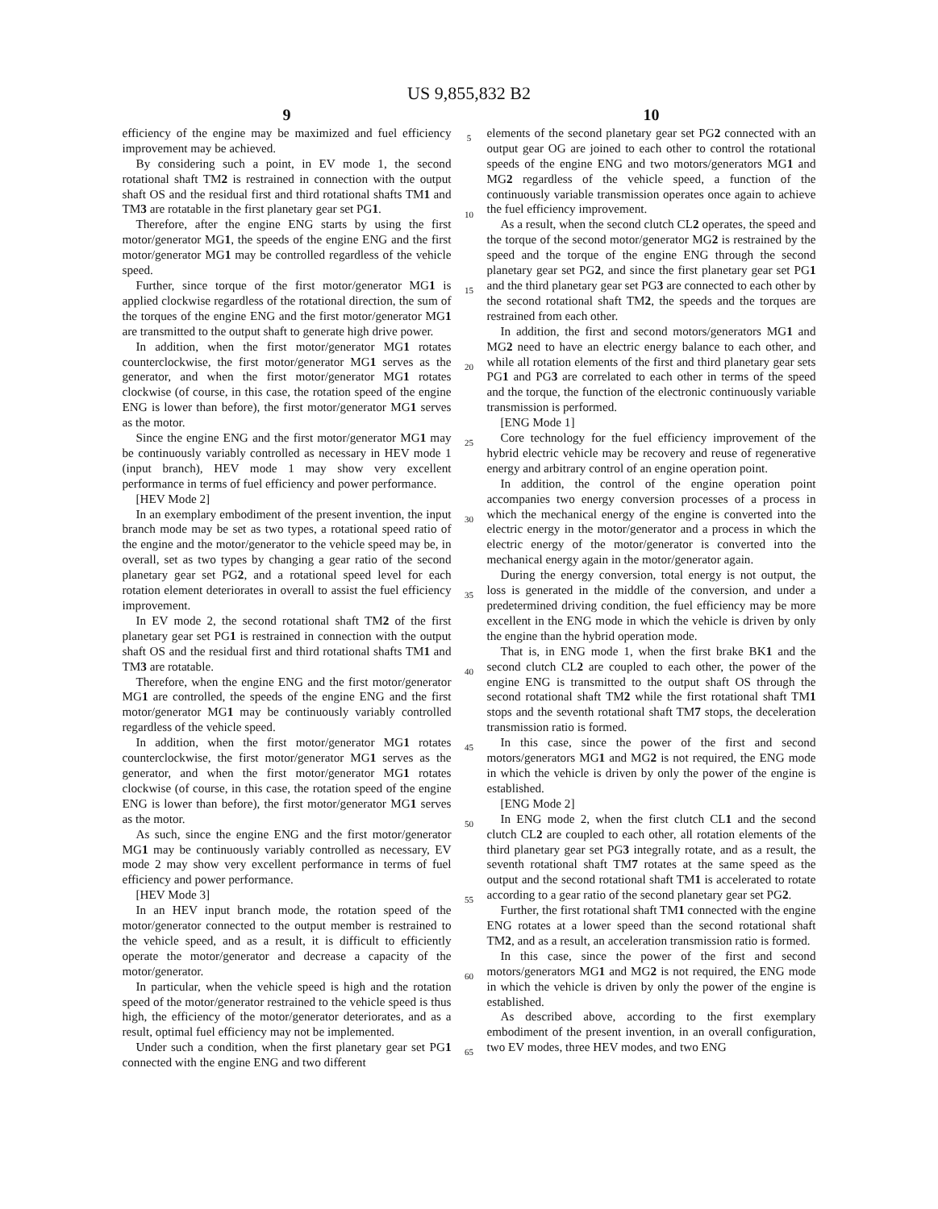US 9,855,832 B2
9
efficiency of the engine may be maximized and fuel efficiency improvement may be achieved.
By considering such a point, in EV mode 1, the second rotational shaft TM2 is restrained in connection with the output shaft OS and the residual first and third rotational shafts TM1 and TM3 are rotatable in the first planetary gear set PG1.
Therefore, after the engine ENG starts by using the first motor/generator MG1, the speeds of the engine ENG and the first motor/generator MG1 may be controlled regardless of the vehicle speed.
Further, since torque of the first motor/generator MG1 is applied clockwise regardless of the rotational direction, the sum of the torques of the engine ENG and the first motor/generator MG1 are transmitted to the output shaft to generate high drive power.
In addition, when the first motor/generator MG1 rotates counterclockwise, the first motor/generator MG1 serves as the generator, and when the first motor/generator MG1 rotates clockwise (of course, in this case, the rotation speed of the engine ENG is lower than before), the first motor/generator MG1 serves as the motor.
Since the engine ENG and the first motor/generator MG1 may be continuously variably controlled as necessary in HEV mode 1 (input branch), HEV mode 1 may show very excellent performance in terms of fuel efficiency and power performance.
[HEV Mode 2]
In an exemplary embodiment of the present invention, the input branch mode may be set as two types, a rotational speed ratio of the engine and the motor/generator to the vehicle speed may be, in overall, set as two types by changing a gear ratio of the second planetary gear set PG2, and a rotational speed level for each rotation element deteriorates in overall to assist the fuel efficiency improvement.
In EV mode 2, the second rotational shaft TM2 of the first planetary gear set PG1 is restrained in connection with the output shaft OS and the residual first and third rotational shafts TM1 and TM3 are rotatable.
Therefore, when the engine ENG and the first motor/generator MG1 are controlled, the speeds of the engine ENG and the first motor/generator MG1 may be continuously variably controlled regardless of the vehicle speed.
In addition, when the first motor/generator MG1 rotates counterclockwise, the first motor/generator MG1 serves as the generator, and when the first motor/generator MG1 rotates clockwise (of course, in this case, the rotation speed of the engine ENG is lower than before), the first motor/generator MG1 serves as the motor.
As such, since the engine ENG and the first motor/generator MG1 may be continuously variably controlled as necessary, EV mode 2 may show very excellent performance in terms of fuel efficiency and power performance.
[HEV Mode 3]
In an HEV input branch mode, the rotation speed of the motor/generator connected to the output member is restrained to the vehicle speed, and as a result, it is difficult to efficiently operate the motor/generator and decrease a capacity of the motor/generator.
In particular, when the vehicle speed is high and the rotation speed of the motor/generator restrained to the vehicle speed is thus high, the efficiency of the motor/generator deteriorates, and as a result, optimal fuel efficiency may not be implemented.
Under such a condition, when the first planetary gear set PG1 connected with the engine ENG and two different
5
10
15
20
25
30
35
40
45
50
55
60
65
10
elements of the second planetary gear set PG2 connected with an output gear OG are joined to each other to control the rotational speeds of the engine ENG and two motors/generators MG1 and MG2 regardless of the vehicle speed, a function of the continuously variable transmission operates once again to achieve the fuel efficiency improvement.
As a result, when the second clutch CL2 operates, the speed and the torque of the second motor/generator MG2 is restrained by the speed and the torque of the engine ENG through the second planetary gear set PG2, and since the first planetary gear set PG1 and the third planetary gear set PG3 are connected to each other by the second rotational shaft TM2, the speeds and the torques are restrained from each other.
In addition, the first and second motors/generators MG1 and MG2 need to have an electric energy balance to each other, and while all rotation elements of the first and third planetary gear sets PG1 and PG3 are correlated to each other in terms of the speed and the torque, the function of the electronic continuously variable transmission is performed.
[ENG Mode 1]
Core technology for the fuel efficiency improvement of the hybrid electric vehicle may be recovery and reuse of regenerative energy and arbitrary control of an engine operation point.
In addition, the control of the engine operation point accompanies two energy conversion processes of a process in which the mechanical energy of the engine is converted into the electric energy in the motor/generator and a process in which the electric energy of the motor/generator is converted into the mechanical energy again in the motor/generator again.
During the energy conversion, total energy is not output, the loss is generated in the middle of the conversion, and under a predetermined driving condition, the fuel efficiency may be more excellent in the ENG mode in which the vehicle is driven by only the engine than the hybrid operation mode.
That is, in ENG mode 1, when the first brake BK1 and the second clutch CL2 are coupled to each other, the power of the engine ENG is transmitted to the output shaft OS through the second rotational shaft TM2 while the first rotational shaft TM1 stops and the seventh rotational shaft TM7 stops, the deceleration transmission ratio is formed.
In this case, since the power of the first and second motors/generators MG1 and MG2 is not required, the ENG mode in which the vehicle is driven by only the power of the engine is established.
[ENG Mode 2]
In ENG mode 2, when the first clutch CL1 and the second clutch CL2 are coupled to each other, all rotation elements of the third planetary gear set PG3 integrally rotate, and as a result, the seventh rotational shaft TM7 rotates at the same speed as the output and the second rotational shaft TM1 is accelerated to rotate according to a gear ratio of the second planetary gear set PG2.
Further, the first rotational shaft TM1 connected with the engine ENG rotates at a lower speed than the second rotational shaft TM2, and as a result, an acceleration transmission ratio is formed.
In this case, since the power of the first and second motors/generators MG1 and MG2 is not required, the ENG mode in which the vehicle is driven by only the power of the engine is established.
As described above, according to the first exemplary embodiment of the present invention, in an overall configuration, two EV modes, three HEV modes, and two ENG